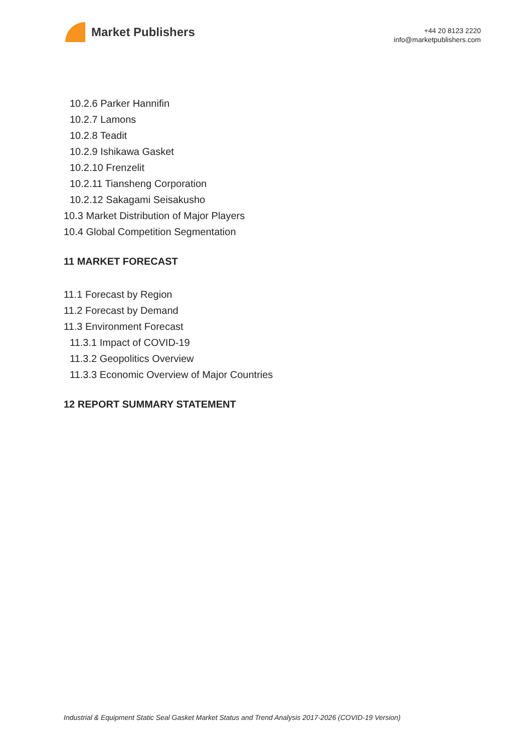Market Publishers
+44 20 8123 2220
info@marketpublishers.com
10.2.6 Parker Hannifin
10.2.7 Lamons
10.2.8 Teadit
10.2.9 Ishikawa Gasket
10.2.10 Frenzelit
10.2.11 Tiansheng Corporation
10.2.12 Sakagami Seisakusho
10.3 Market Distribution of Major Players
10.4 Global Competition Segmentation
11 MARKET FORECAST
11.1 Forecast by Region
11.2 Forecast by Demand
11.3 Environment Forecast
11.3.1 Impact of COVID-19
11.3.2 Geopolitics Overview
11.3.3 Economic Overview of Major Countries
12 REPORT SUMMARY STATEMENT
Industrial & Equipment Static Seal Gasket Market Status and Trend Analysis 2017-2026 (COVID-19 Version)